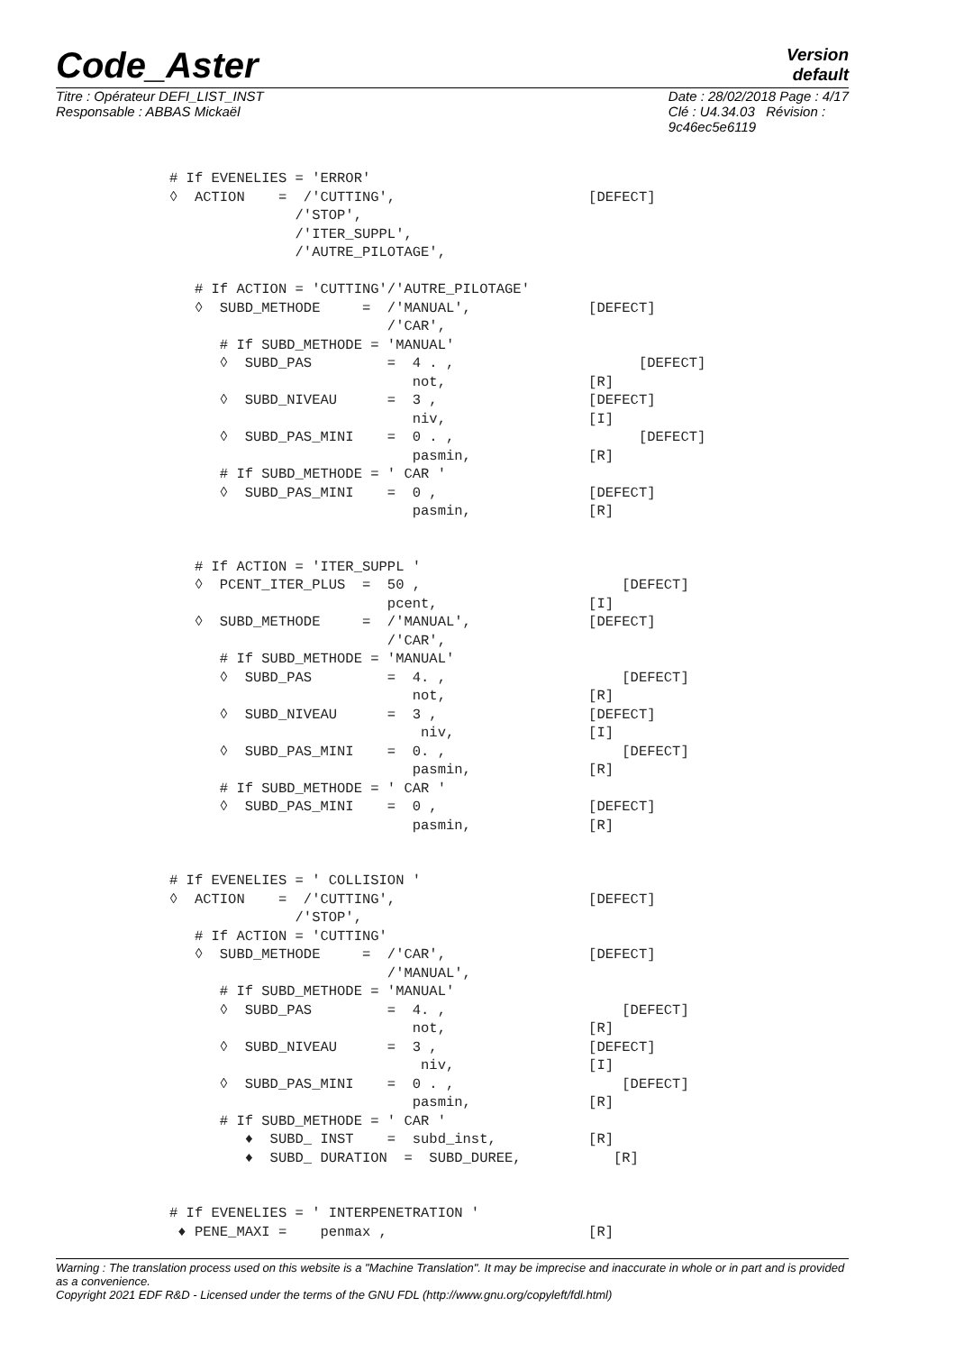Code_Aster
Version
default
Titre : Opérateur DEFI_LIST_INST
Responsable : ABBAS Mickaël
Date : 28/02/2018 Page : 4/17
Clé : U4.34.03 Révision :
9c46ec5e6119
# If EVENELIES = 'ERROR'
◊  ACTION    =  /'CUTTING',                       [DEFECT]
               /'STOP',
               /'ITER_SUPPL',
               /'AUTRE_PILOTAGE',

   # If ACTION = 'CUTTING'/'AUTRE_PILOTAGE'
   ◊  SUBD_METHODE     =  /'MANUAL',              [DEFECT]
                          /'CAR',
      # If SUBD_METHODE = 'MANUAL'
      ◊  SUBD_PAS         =  4 . ,                      [DEFECT]
                             not,                 [R]
      ◊  SUBD_NIVEAU      =  3 ,                  [DEFECT]
                             niv,                 [I]
      ◊  SUBD_PAS_MINI    =  0 . ,                      [DEFECT]
                             pasmin,              [R]
      # If SUBD_METHODE = ' CAR '
      ◊  SUBD_PAS_MINI    =  0 ,                  [DEFECT]
                             pasmin,              [R]


   # If ACTION = 'ITER_SUPPL '
   ◊  PCENT_ITER_PLUS  =  50 ,                        [DEFECT]
                          pcent,                  [I]
   ◊  SUBD_METHODE     =  /'MANUAL',              [DEFECT]
                          /'CAR',
      # If SUBD_METHODE = 'MANUAL'
      ◊  SUBD_PAS         =  4. ,                     [DEFECT]
                             not,                 [R]
      ◊  SUBD_NIVEAU      =  3 ,                  [DEFECT]
                              niv,                [I]
      ◊  SUBD_PAS_MINI    =  0. ,                     [DEFECT]
                             pasmin,              [R]
      # If SUBD_METHODE = ' CAR '
      ◊  SUBD_PAS_MINI    =  0 ,                  [DEFECT]
                             pasmin,              [R]


# If EVENELIES = ' COLLISION '
◊  ACTION    =  /'CUTTING',                       [DEFECT]
               /'STOP',
   # If ACTION = 'CUTTING'
   ◊  SUBD_METHODE     =  /'CAR',                 [DEFECT]
                          /'MANUAL',
      # If SUBD_METHODE = 'MANUAL'
      ◊  SUBD_PAS         =  4. ,                     [DEFECT]
                             not,                 [R]
      ◊  SUBD_NIVEAU      =  3 ,                  [DEFECT]
                              niv,                [I]
      ◊  SUBD_PAS_MINI    =  0 . ,                    [DEFECT]
                             pasmin,              [R]
      # If SUBD_METHODE = ' CAR '
         ♦  SUBD_ INST    =  subd_inst,           [R]
         ♦  SUBD_ DURATION  =  SUBD_DUREE,           [R]


# If EVENELIES = ' INTERPENETRATION '
 ♦ PENE_MAXI =    penmax ,                        [R]
Warning : The translation process used on this website is a "Machine Translation". It may be imprecise and inaccurate in whole or in part and is provided as a convenience.
Copyright 2021 EDF R&D - Licensed under the terms of the GNU FDL (http://www.gnu.org/copyleft/fdl.html)